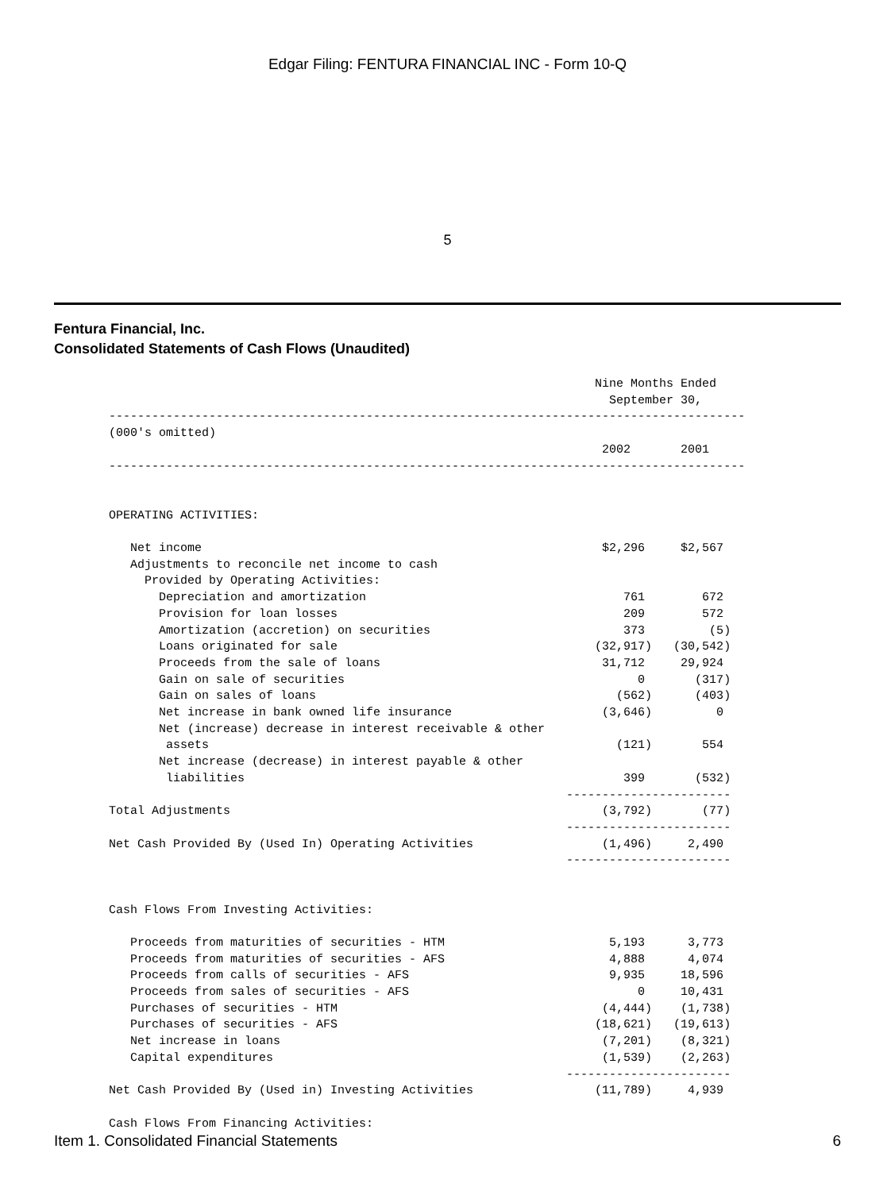Edgar Filing: FENTURA FINANCIAL INC - Form 10-Q
5
Fentura Financial, Inc.
Consolidated Statements of Cash Flows (Unaudited)
                                                                    Nine Months Ended
                                                                      September 30,
-----------------------------------------------------------------------------------------
(000's omitted)
                                                                     2002       2001
-----------------------------------------------------------------------------------------


OPERATING ACTIVITIES:

   Net income                                                        $2,296     $2,567
   Adjustments to reconcile net income to cash
     Provided by Operating Activities:
       Depreciation and amortization                                    761        672
       Provision for loan losses                                        209        572
       Amortization (accretion) on securities                           373         (5)
       Loans originated for sale                                    (32,917)   (30,542)
       Proceeds from the sale of loans                               31,712     29,924
       Gain on sale of securities                                         0       (317)
       Gain on sales of loans                                          (562)      (403)
       Net increase in bank owned life insurance                     (3,646)         0
       Net (increase) decrease in interest receivable & other
        assets                                                         (121)       554
       Net increase (decrease) in interest payable & other
        liabilities                                                     399       (532)
                                                                -----------------------
Total Adjustments                                                    (3,792)       (77)
                                                                -----------------------
Net Cash Provided By (Used In) Operating Activities                  (1,496)     2,490
                                                                -----------------------


Cash Flows From Investing Activities:

   Proceeds from maturities of securities - HTM                       5,193      3,773
   Proceeds from maturities of securities - AFS                       4,888      4,074
   Proceeds from calls of securities - AFS                            9,935     18,596
   Proceeds from sales of securities - AFS                                0     10,431
   Purchases of securities - HTM                                     (4,444)    (1,738)
   Purchases of securities - AFS                                    (18,621)   (19,613)
   Net increase in loans                                             (7,201)    (8,321)
   Capital expenditures                                              (1,539)    (2,263)
                                                                -----------------------
Net Cash Provided By (Used in) Investing Activities                 (11,789)     4,939

Cash Flows From Financing Activities:
Item 1. Consolidated Financial Statements 6